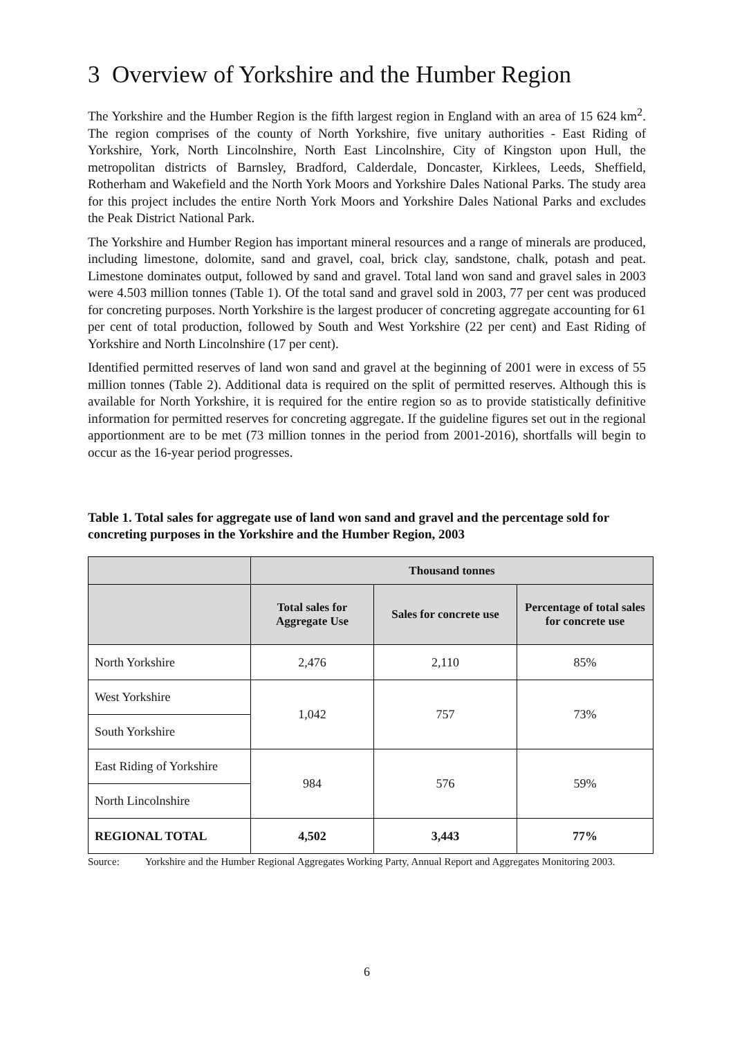3 Overview of Yorkshire and the Humber Region
The Yorkshire and the Humber Region is the fifth largest region in England with an area of 15 624 km<sup>2</sup>. The region comprises of the county of North Yorkshire, five unitary authorities - East Riding of Yorkshire, York, North Lincolnshire, North East Lincolnshire, City of Kingston upon Hull, the metropolitan districts of Barnsley, Bradford, Calderdale, Doncaster, Kirklees, Leeds, Sheffield, Rotherham and Wakefield and the North York Moors and Yorkshire Dales National Parks. The study area for this project includes the entire North York Moors and Yorkshire Dales National Parks and excludes the Peak District National Park.
The Yorkshire and Humber Region has important mineral resources and a range of minerals are produced, including limestone, dolomite, sand and gravel, coal, brick clay, sandstone, chalk, potash and peat. Limestone dominates output, followed by sand and gravel. Total land won sand and gravel sales in 2003 were 4.503 million tonnes (Table 1). Of the total sand and gravel sold in 2003, 77 per cent was produced for concreting purposes. North Yorkshire is the largest producer of concreting aggregate accounting for 61 per cent of total production, followed by South and West Yorkshire (22 per cent) and East Riding of Yorkshire and North Lincolnshire (17 per cent).
Identified permitted reserves of land won sand and gravel at the beginning of 2001 were in excess of 55 million tonnes (Table 2). Additional data is required on the split of permitted reserves. Although this is available for North Yorkshire, it is required for the entire region so as to provide statistically definitive information for permitted reserves for concreting aggregate. If the guideline figures set out in the regional apportionment are to be met (73 million tonnes in the period from 2001-2016), shortfalls will begin to occur as the 16-year period progresses.
Table 1. Total sales for aggregate use of land won sand and gravel and the percentage sold for concreting purposes in the Yorkshire and the Humber Region, 2003
| | Thousand tonnes | | |
| --- | --- | --- | --- |
| | Total sales for Aggregate Use | Sales for concrete use | Percentage of total sales for concrete use |
| North Yorkshire | 2,476 | 2,110 | 85% |
| West Yorkshire | 1,042 | 757 | 73% |
| South Yorkshire | | | |
| East Riding of Yorkshire | 984 | 576 | 59% |
| North Lincolnshire | | | |
| REGIONAL TOTAL | 4,502 | 3,443 | 77% |
Source: Yorkshire and the Humber Regional Aggregates Working Party, Annual Report and Aggregates Monitoring 2003.
6